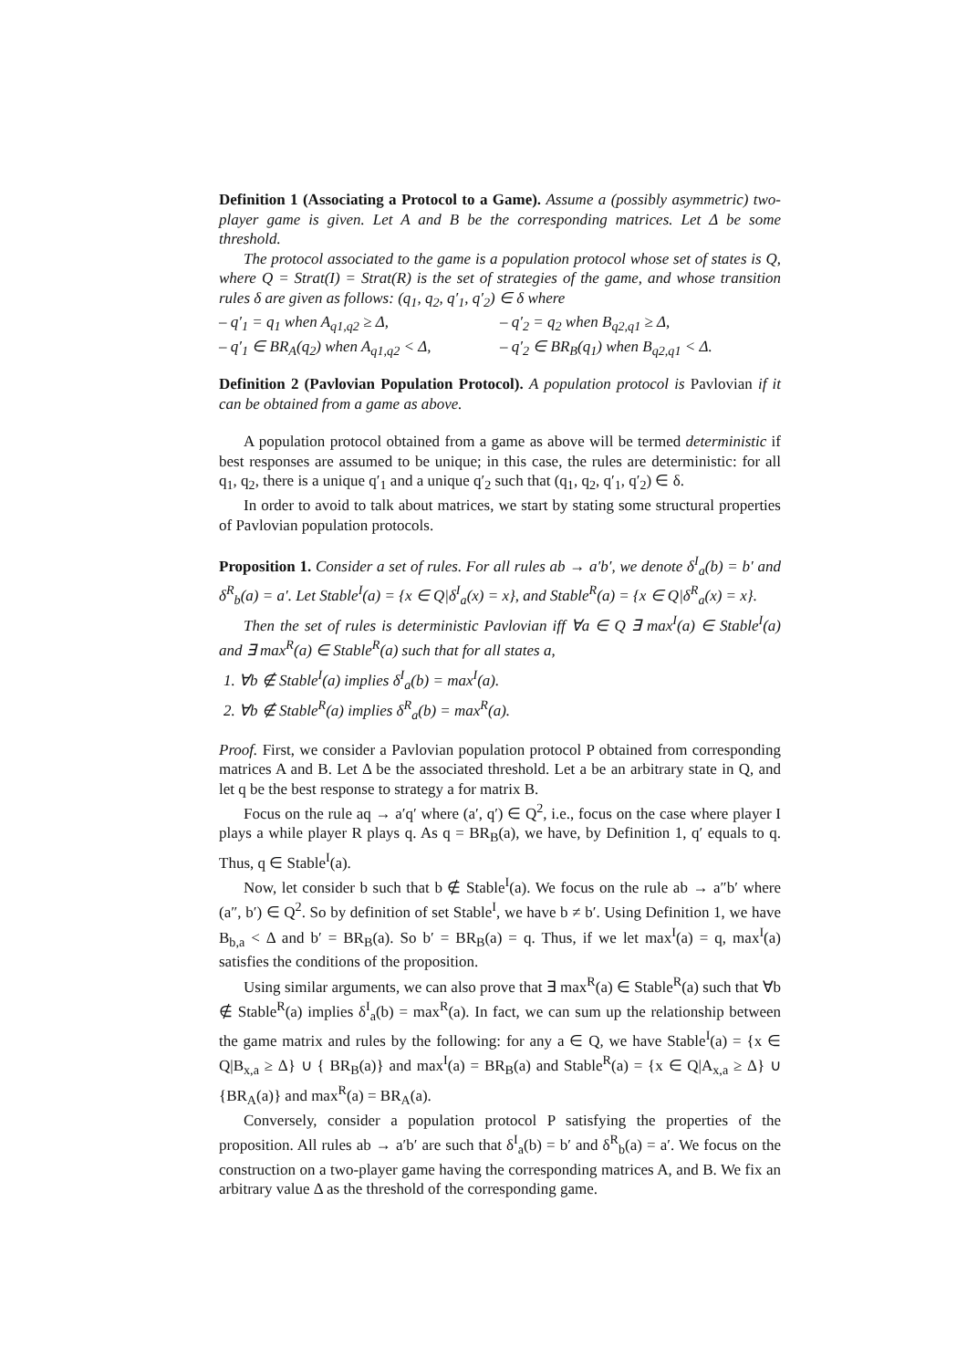Definition 1 (Associating a Protocol to a Game). Assume a (possibly asymmetric) two-player game is given. Let A and B be the corresponding matrices. Let Δ be some threshold.
The protocol associated to the game is a population protocol whose set of states is Q, where Q = Strat(I) = Strat(R) is the set of strategies of the game, and whose transition rules δ are given as follows: (q<sub>1</sub>, q<sub>2</sub>, q′<sub>1</sub>, q′<sub>2</sub>) ∈ δ where
– q′<sub>1</sub> = q<sub>1</sub> when A<sub>q1,q2</sub> ≥ Δ, – q′<sub>2</sub> = q<sub>2</sub> when B<sub>q2,q1</sub> ≥ Δ,
– q′<sub>1</sub> ∈ BR<sub>A</sub>(q<sub>2</sub>) when A<sub>q1,q2</sub> < Δ,
– q′<sub>2</sub> ∈ BR<sub>B</sub>(q<sub>1</sub>) when B<sub>q2,q1</sub> < Δ.
Definition 2 (Pavlovian Population Protocol). A population protocol is Pavlovian if it can be obtained from a game as above.
A population protocol obtained from a game as above will be termed deterministic if best responses are assumed to be unique; in this case, the rules are deterministic: for all q<sub>1</sub>, q<sub>2</sub>, there is a unique q′<sub>1</sub> and a unique q′<sub>2</sub> such that (q<sub>1</sub>, q<sub>2</sub>, q′<sub>1</sub>, q′<sub>2</sub>) ∈ δ.
In order to avoid to talk about matrices, we start by stating some structural properties of Pavlovian population protocols.
Proposition 1. Consider a set of rules. For all rules ab → a′b′, we denote δ<sup>I</sup><sub>a</sub>(b) = b′ and δ<sup>R</sup><sub>b</sub>(a) = a′. Let Stable<sup>I</sup>(a) = {x ∈ Q|δ<sup>I</sup><sub>a</sub>(x) = x}, and Stable<sup>R</sup>(a) = {x ∈ Q|δ<sup>R</sup><sub>a</sub>(x) = x}.
Then the set of rules is deterministic Pavlovian iff ∀a ∈ Q ∃ max<sup>I</sup>(a) ∈ Stable<sup>I</sup>(a) and ∃ max<sup>R</sup>(a) ∈ Stable<sup>R</sup>(a) such that for all states a,
1. ∀b ∉ Stable<sup>I</sup>(a) implies δ<sup>I</sup><sub>a</sub>(b) = max<sup>I</sup>(a).
2. ∀b ∉ Stable<sup>R</sup>(a) implies δ<sup>R</sup><sub>a</sub>(b) = max<sup>R</sup>(a).
Proof. First, we consider a Pavlovian population protocol P obtained from corresponding matrices A and B. Let Δ be the associated threshold. Let a be an arbitrary state in Q, and let q be the best response to strategy a for matrix B.
Focus on the rule aq → a′q′ where (a′, q′) ∈ Q<sup>2</sup>, i.e., focus on the case where player I plays a while player R plays q. As q = BR<sub>B</sub>(a), we have, by Definition 1, q′ equals to q. Thus, q ∈ Stable<sup>I</sup>(a).
Now, let consider b such that b ∉ Stable<sup>I</sup>(a). We focus on the rule ab → a″b′ where (a″, b′) ∈ Q<sup>2</sup>. So by definition of set Stable<sup>I</sup>, we have b ≠ b′. Using Definition 1, we have B<sub>b,a</sub> < Δ and b′ = BR<sub>B</sub>(a). So b′ = BR<sub>B</sub>(a) = q. Thus, if we let max<sup>I</sup>(a) = q, max<sup>I</sup>(a) satisfies the conditions of the proposition.
Using similar arguments, we can also prove that ∃ max<sup>R</sup>(a) ∈ Stable<sup>R</sup>(a) such that ∀b ∉ Stable<sup>R</sup>(a) implies δ<sup>I</sup><sub>a</sub>(b) = max<sup>R</sup>(a). In fact, we can sum up the relationship between the game matrix and rules by the following: for any a ∈ Q, we have Stable<sup>I</sup>(a) = {x ∈ Q|B<sub>x,a</sub> ≥ Δ} ∪ { BR<sub>B</sub>(a)} and max<sup>I</sup>(a) = BR<sub>B</sub>(a) and Stable<sup>R</sup>(a) = {x ∈ Q|A<sub>x,a</sub> ≥ Δ} ∪ {BR<sub>A</sub>(a)} and max<sup>R</sup>(a) = BR<sub>A</sub>(a).
Conversely, consider a population protocol P satisfying the properties of the proposition. All rules ab → a′b′ are such that δ<sup>I</sup><sub>a</sub>(b) = b′ and δ<sup>R</sup><sub>b</sub>(a) = a′. We focus on the construction on a two-player game having the corresponding matrices A, and B. We fix an arbitrary value Δ as the threshold of the corresponding game.